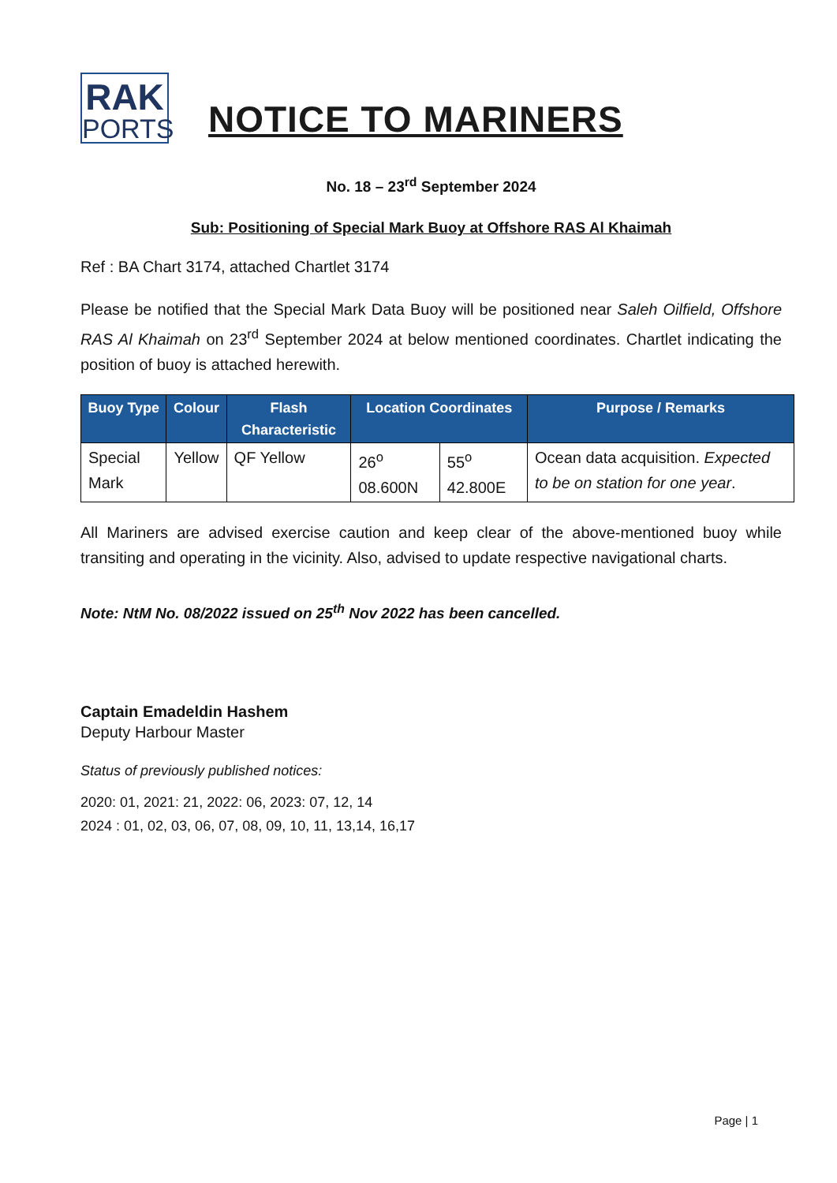RAK
PORTS
NOTICE TO MARINERS
No. 18 – 23<sup>rd</sup> September 2024
Sub: Positioning of Special Mark Buoy at Offshore RAS Al Khaimah
Ref : BA Chart 3174, attached Chartlet 3174
Please be notified that the Special Mark Data Buoy will be positioned near Saleh Oilfield, Offshore RAS Al Khaimah on 23<sup>rd</sup> September 2024 at below mentioned coordinates. Chartlet indicating the position of buoy is attached herewith.
| Buoy Type | Colour | Flash Characteristic | Location Coordinates | | Purpose / Remarks |
| --- | --- | --- | --- | --- | --- |
| Special Mark | Yellow | QF Yellow | 26<sup>o</sup> 08.600N | 55<sup>o</sup> 42.800E | Ocean data acquisition. Expected to be on station for one year . |
All Mariners are advised exercise caution and keep clear of the above-mentioned buoy while transiting and operating in the vicinity. Also, advised to update respective navigational charts.
Note: NtM No. 08/2022 issued on 25<sup>th</sup> Nov 2022 has been cancelled.
Captain Emadeldin Hashem
Deputy Harbour Master
Status of previously published notices:
2020: 01, 2021: 21, 2022: 06, 2023: 07, 12, 14
2024 : 01, 02, 03, 06, 07, 08, 09, 10, 11, 13,14, 16,17
Page | 1